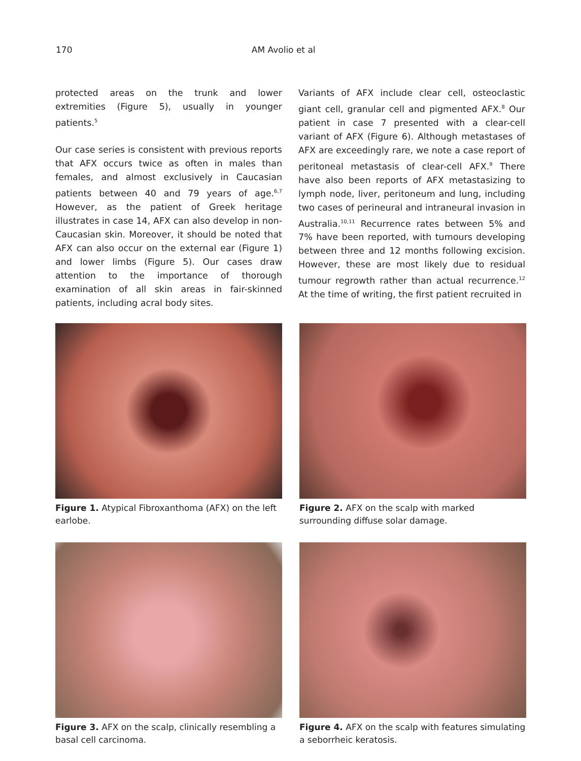170 AM Avolio et al
protected areas on the trunk and lower extremities (Figure 5), usually in younger patients.<sup>5</sup>
Our case series is consistent with previous reports that AFX occurs twice as often in males than females, and almost exclusively in Caucasian patients between 40 and 79 years of age.<sup>6,7</sup> However, as the patient of Greek heritage illustrates in case 14, AFX can also develop in non-Caucasian skin. Moreover, it should be noted that AFX can also occur on the external ear (Figure 1) and lower limbs (Figure 5). Our cases draw attention to the importance of thorough examination of all skin areas in fair-skinned patients, including acral body sites.
Variants of AFX include clear cell, osteoclastic giant cell, granular cell and pigmented AFX.<sup>8</sup> Our patient in case 7 presented with a clear-cell variant of AFX (Figure 6). Although metastases of AFX are exceedingly rare, we note a case report of peritoneal metastasis of clear-cell AFX.<sup>9</sup> There have also been reports of AFX metastasizing to lymph node, liver, peritoneum and lung, including two cases of perineural and intraneural invasion in Australia.<sup>10,11</sup> Recurrence rates between 5% and 7% have been reported, with tumours developing between three and 12 months following excision. However, these are most likely due to residual tumour regrowth rather than actual recurrence.<sup>12</sup> At the time of writing, the first patient recruited in
Figure 1. Atypical Fibroxanthoma (AFX) on the left earlobe.
Figure 2. AFX on the scalp with marked surrounding diffuse solar damage.
Figure 3. AFX on the scalp, clinically resembling a basal cell carcinoma.
Figure 4. AFX on the scalp with features simulating a seborrheic keratosis.